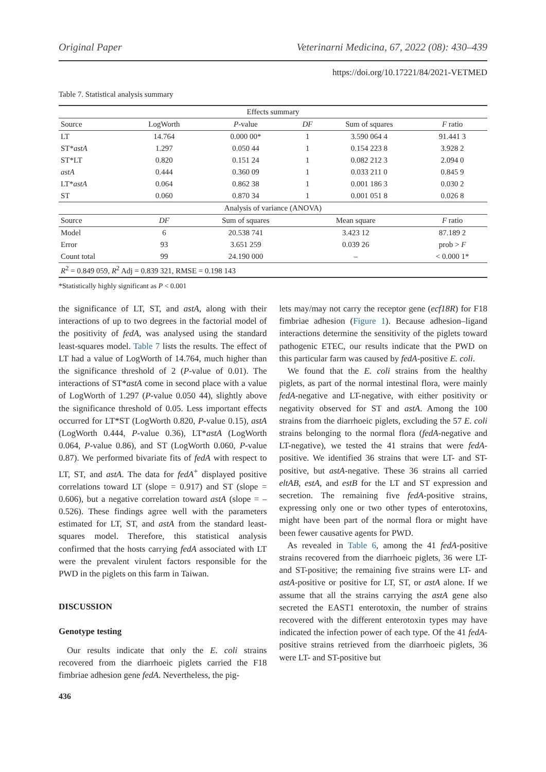Original Paper Veterinarni Medicina, 67, 2022 (08): 430–439
https://doi.org/10.17221/84/2021-VETMED
Table 7. Statistical analysis summary
| Effects summary | | | | | |
| Source | LogWorth | P -value | DF | Sum of squares | F ratio |
| LT | 14.764 | 0.000 00* | 1 | 3.590 064 4 | 91.441 3 |
| ST* astA | 1.297 | 0.050 44 | 1 | 0.154 223 8 | 3.928 2 |
| ST*LT | 0.820 | 0.151 24 | 1 | 0.082 212 3 | 2.094 0 |
| astA | 0.444 | 0.360 09 | 1 | 0.033 211 0 | 0.845 9 |
| LT* astA | 0.064 | 0.862 38 | 1 | 0.001 186 3 | 0.030 2 |
| ST | 0.060 | 0.870 34 | 1 | 0.001 051 8 | 0.026 8 |
| Analysis of variance (ANOVA) | | | | | |
| Source | DF | Sum of squares | Mean square | | F ratio |
| Model | 6 | 20.538 741 | 3.423 12 | | 87.189 2 |
| Error | 93 | 3.651 259 | 0.039 26 | | prob > F |
| Count total | 99 | 24.190 000 | – | | < 0.000 1* |
| R<sup>2</sup> = 0.849 059, R<sup>2</sup> Adj = 0.839 321, RMSE = 0.198 143 | | | | | |
*Statistically highly significant as P < 0.001
the significance of LT, ST, and astA, along with their interactions of up to two degrees in the factorial model of the positivity of fedA, was analysed using the standard least-squares model. Table 7 lists the results. The effect of LT had a value of LogWorth of 14.764, much higher than the significance threshold of 2 (P-value of 0.01). The interactions of ST*astA come in second place with a value of LogWorth of 1.297 (P-value 0.050 44), slightly above the significance threshold of 0.05. Less important effects occurred for LT*ST (LogWorth 0.820, P-value 0.15), astA (LogWorth 0.444, P-value 0.36), LT*astA (LogWorth 0.064, P-value 0.86), and ST (LogWorth 0.060, P-value 0.87). We performed bivariate fits of fedA with respect to LT, ST, and astA. The data for fedA<sup>+</sup> displayed positive correlations toward LT (slope = 0.917) and ST (slope = 0.606), but a negative correlation toward astA (slope = –0.526). These findings agree well with the parameters estimated for LT, ST, and astA from the standard least-squares model. Therefore, this statistical analysis confirmed that the hosts carrying fedA associated with LT were the prevalent virulent factors responsible for the PWD in the piglets on this farm in Taiwan.
DISCUSSION
Genotype testing
Our results indicate that only the E. coli strains recovered from the diarrhoeic piglets carried the F18 fimbriae adhesion gene fedA. Nevertheless, the pig-
lets may/may not carry the receptor gene (ecf18R) for F18 fimbriae adhesion (Figure 1). Because adhesion–ligand interactions determine the sensitivity of the piglets toward pathogenic ETEC, our results indicate that the PWD on this particular farm was caused by fedA-positive E. coli.
We found that the E. coli strains from the healthy piglets, as part of the normal intestinal flora, were mainly fedA-negative and LT-negative, with either positivity or negativity observed for ST and astA. Among the 100 strains from the diarrhoeic piglets, excluding the 57 E. coli strains belonging to the normal flora (fedA-negative and LT-negative), we tested the 41 strains that were fedA-positive. We identified 36 strains that were LT- and ST-positive, but astA-negative. These 36 strains all carried eltAB, estA, and estB for the LT and ST expression and secretion. The remaining five fedA-positive strains, expressing only one or two other types of enterotoxins, might have been part of the normal flora or might have been fewer causative agents for PWD.
As revealed in Table 6, among the 41 fedA-positive strains recovered from the diarrhoeic piglets, 36 were LT- and ST-positive; the remaining five strains were LT- and astA-positive or positive for LT, ST, or astA alone. If we assume that all the strains carrying the astA gene also secreted the EAST1 enterotoxin, the number of strains recovered with the different enterotoxin types may have indicated the infection power of each type. Of the 41 fedA-positive strains retrieved from the diarrhoeic piglets, 36 were LT- and ST-positive but
436